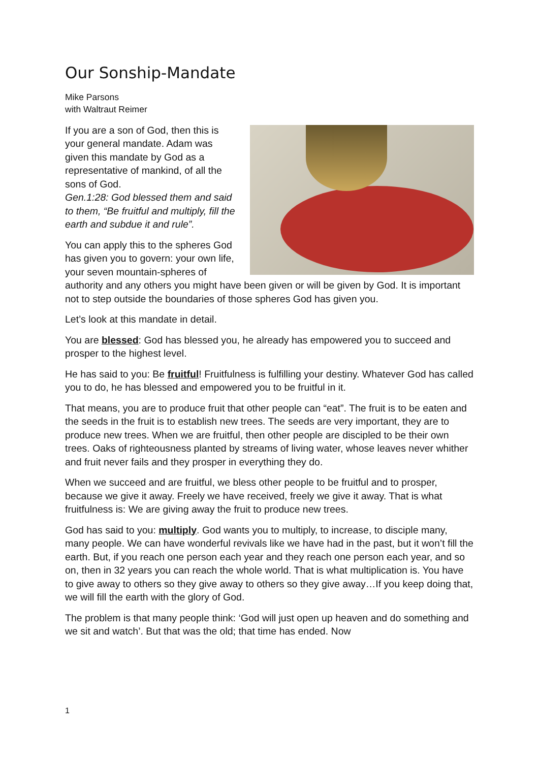Our Sonship-Mandate
Mike Parsons
with Waltraut Reimer
If you are a son of God, then this is your general mandate. Adam was given this mandate by God as a representative of mankind, of all the sons of God.
Gen.1:28: God blessed them and said to them, “Be fruitful and multiply, fill the earth and subdue it and rule”.
You can apply this to the spheres God has given you to govern: your own life, your seven mountain-spheres of authority and any others you might have been given or will be given by God. It is important not to step outside the boundaries of those spheres God has given you.
Let’s look at this mandate in detail.
You are blessed: God has blessed you, he already has empowered you to succeed and prosper to the highest level.
He has said to you: Be fruitful! Fruitfulness is fulfilling your destiny. Whatever God has called you to do, he has blessed and empowered you to be fruitful in it.
That means, you are to produce fruit that other people can “eat”. The fruit is to be eaten and the seeds in the fruit is to establish new trees. The seeds are very important, they are to produce new trees. When we are fruitful, then other people are discipled to be their own trees. Oaks of righteousness planted by streams of living water, whose leaves never whither and fruit never fails and they prosper in everything they do.
When we succeed and are fruitful, we bless other people to be fruitful and to prosper, because we give it away. Freely we have received, freely we give it away. That is what fruitfulness is: We are giving away the fruit to produce new trees.
God has said to you: multiply. God wants you to multiply, to increase, to disciple many, many people. We can have wonderful revivals like we have had in the past, but it won’t fill the earth. But, if you reach one person each year and they reach one person each year, and so on, then in 32 years you can reach the whole world. That is what multiplication is. You have to give away to others so they give away to others so they give away…If you keep doing that, we will fill the earth with the glory of God.
The problem is that many people think: ‘God will just open up heaven and do something and we sit and watch’. But that was the old; that time has ended. Now
1